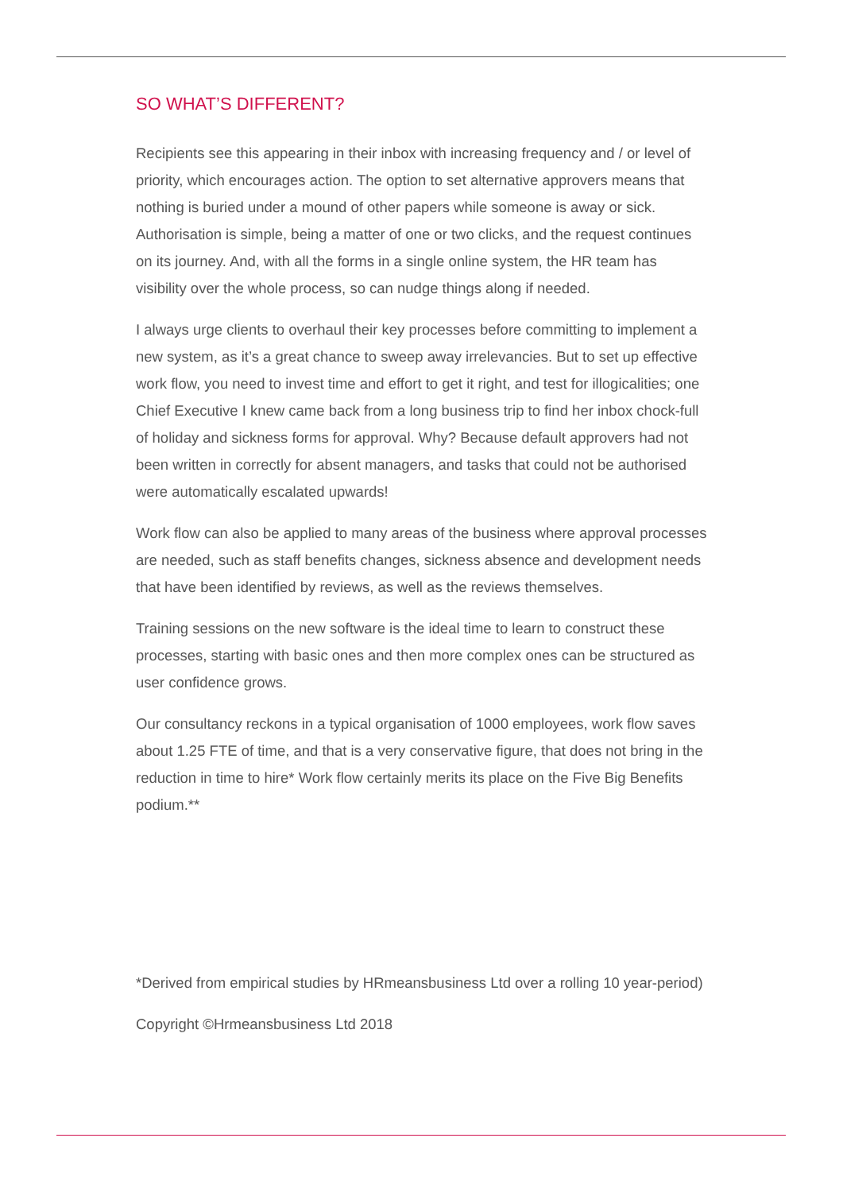SO WHAT’S DIFFERENT?
Recipients see this appearing in their inbox with increasing frequency and / or level of priority, which encourages action. The option to set alternative approvers means that nothing is buried under a mound of other papers while someone is away or sick. Authorisation is simple, being a matter of one or two clicks, and the request continues on its journey. And, with all the forms in a single online system, the HR team has visibility over the whole process, so can nudge things along if needed.
I always urge clients to overhaul their key processes before committing to imple­ment a new system, as it’s a great chance to sweep away irrelevancies. But to set up effective work flow, you need to invest time and effort to get it right, and test for illogicalities; one Chief Executive I knew came back from a long business trip to find her inbox chock-full of holiday and sickness forms for approval. Why? Because default approvers had not been written in correctly for absent managers, and tasks that could not be authorised were automatically escalated upwards!
Work flow can also be applied to many areas of the business where approval processes are needed, such as staff benefits changes, sickness absence and development needs that have been identified by reviews, as well as the reviews themselves.
Training sessions on the new software is the ideal time to learn to construct these processes, starting with basic ones and then more complex ones can be struc­tured as user confidence grows.
Our consultancy reckons in a typical organisation of 1000 employees, work flow saves about 1.25 FTE of time, and that is a very conservative figure, that does not bring in the reduction in time to hire* Work flow certainly merits its place on the Five Big Benefits podium.**
*Derived from empirical studies by HRmeansbusiness Ltd over a rolling 10 year-period)
Copyright ©Hrmeansbusiness Ltd 2018